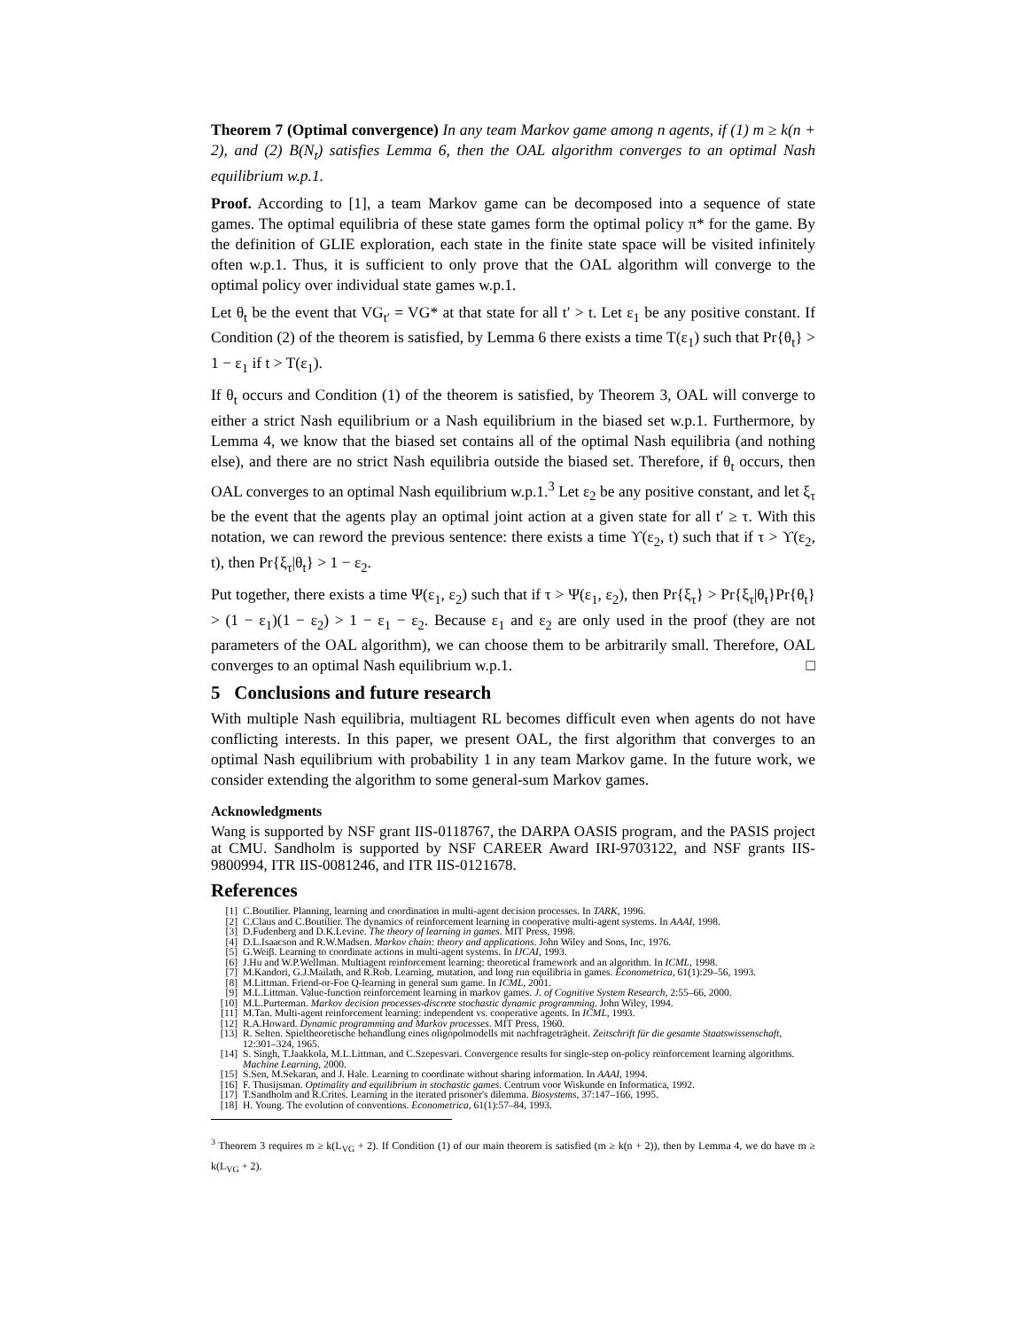Theorem 7 (Optimal convergence) In any team Markov game among n agents, if (1) m ≥ k(n + 2), and (2) B(N<sub>t</sub>) satisfies Lemma 6, then the OAL algorithm converges to an optimal Nash equilibrium w.p.1.
Proof. According to [1], a team Markov game can be decomposed into a sequence of state games. The optimal equilibria of these state games form the optimal policy π* for the game. By the definition of GLIE exploration, each state in the finite state space will be visited infinitely often w.p.1. Thus, it is sufficient to only prove that the OAL algorithm will converge to the optimal policy over individual state games w.p.1.
Let θ<sub>t</sub> be the event that VG<sub>t′</sub> = VG* at that state for all t′ > t. Let ε<sub>1</sub> be any positive constant. If Condition (2) of the theorem is satisfied, by Lemma 6 there exists a time T(ε<sub>1</sub>) such that Pr{θ<sub>t</sub>} > 1 − ε<sub>1</sub> if t > T(ε<sub>1</sub>).
If θ<sub>t</sub> occurs and Condition (1) of the theorem is satisfied, by Theorem 3, OAL will converge to either a strict Nash equilibrium or a Nash equilibrium in the biased set w.p.1. Furthermore, by Lemma 4, we know that the biased set contains all of the optimal Nash equilibria (and nothing else), and there are no strict Nash equilibria outside the biased set. Therefore, if θ<sub>t</sub> occurs, then OAL converges to an optimal Nash equilibrium w.p.1.<sup>3</sup> Let ε<sub>2</sub> be any positive constant, and let ξ<sub>τ</sub> be the event that the agents play an optimal joint action at a given state for all t′ ≥ τ. With this notation, we can reword the previous sentence: there exists a time ϒ(ε<sub>2</sub>, t) such that if τ > ϒ(ε<sub>2</sub>, t), then Pr{ξ<sub>τ</sub>|θ<sub>t</sub>} > 1 − ε<sub>2</sub>.
Put together, there exists a time Ψ(ε<sub>1</sub>, ε<sub>2</sub>) such that if τ > Ψ(ε<sub>1</sub>, ε<sub>2</sub>), then Pr{ξ<sub>τ</sub>} > Pr{ξ<sub>τ</sub>|θ<sub>t</sub>}Pr{θ<sub>t</sub>} > (1 − ε<sub>1</sub>)(1 − ε<sub>2</sub>) > 1 − ε<sub>1</sub> − ε<sub>2</sub>. Because ε<sub>1</sub> and ε<sub>2</sub> are only used in the proof (they are not parameters of the OAL algorithm), we can choose them to be arbitrarily small. Therefore, OAL converges to an optimal Nash equilibrium w.p.1. □
5 Conclusions and future research
With multiple Nash equilibria, multiagent RL becomes difficult even when agents do not have conflicting interests. In this paper, we present OAL, the first algorithm that converges to an optimal Nash equilibrium with probability 1 in any team Markov game. In the future work, we consider extending the algorithm to some general-sum Markov games.
Acknowledgments
Wang is supported by NSF grant IIS-0118767, the DARPA OASIS program, and the PASIS project at CMU. Sandholm is supported by NSF CAREER Award IRI-9703122, and NSF grants IIS-9800994, ITR IIS-0081246, and ITR IIS-0121678.
References
[1] C.Boutilier. Planning, learning and coordination in multi-agent decision processes. In TARK, 1996.
[2] C.Claus and C.Boutilier. The dynamics of reinforcement learning in cooperative multi-agent systems. In AAAI, 1998.
[3] D.Fudenberg and D.K.Levine. The theory of learning in games. MIT Press, 1998.
[4] D.L.Isaacson and R.W.Madsen. Markov chain: theory and applications. John Wiley and Sons, Inc, 1976.
[5] G.Weiβ. Learning to coordinate actions in multi-agent systems. In IJCAI, 1993.
[6] J.Hu and W.P.Wellman. Multiagent reinforcement learning: theoretical framework and an algorithm. In ICML, 1998.
[7] M.Kandori, G.J.Mailath, and R.Rob. Learning, mutation, and long run equilibria in games. Econometrica, 61(1):29–56, 1993.
[8] M.Littman. Friend-or-Foe Q-learning in general sum game. In ICML, 2001.
[9] M.L.Littman. Value-function reinforcement learning in markov games. J. of Cognitive System Research, 2:55–66, 2000.
[10] M.L.Purterman. Markov decision processes-discrete stochastic dynamic programming. John Wiley, 1994.
[11] M.Tan. Multi-agent reinforcement learning: independent vs. cooperative agents. In ICML, 1993.
[12] R.A.Howard. Dynamic programming and Markov processes. MIT Press, 1960.
[13] R. Selten. Spieltheoretische behandlung eines oligopolmodells mit nachfrageträgheit. Zeitschrift für die gesamte Staatswissenschaft, 12:301–324, 1965.
[14] S. Singh, T.Jaakkola, M.L.Littman, and C.Szepesvari. Convergence results for single-step on-policy reinforcement learning algorithms. Machine Learning, 2000.
[15] S.Sen, M.Sekaran, and J. Hale. Learning to coordinate without sharing information. In AAAI, 1994.
[16] F. Thusijsman. Optimality and equilibrium in stochastic games. Centrum voor Wiskunde en Informatica, 1992.
[17] T.Sandholm and R.Crites. Learning in the iterated prisoner's dilemma. Biosystems, 37:147–166, 1995.
[18] H. Young. The evolution of conventions. Econometrica, 61(1):57–84, 1993.
<sup>3</sup> Theorem 3 requires m ≥ k(L<sub>VG</sub> + 2). If Condition (1) of our main theorem is satisfied (m ≥ k(n + 2)), then by Lemma 4, we do have m ≥ k(L<sub>VG</sub> + 2).